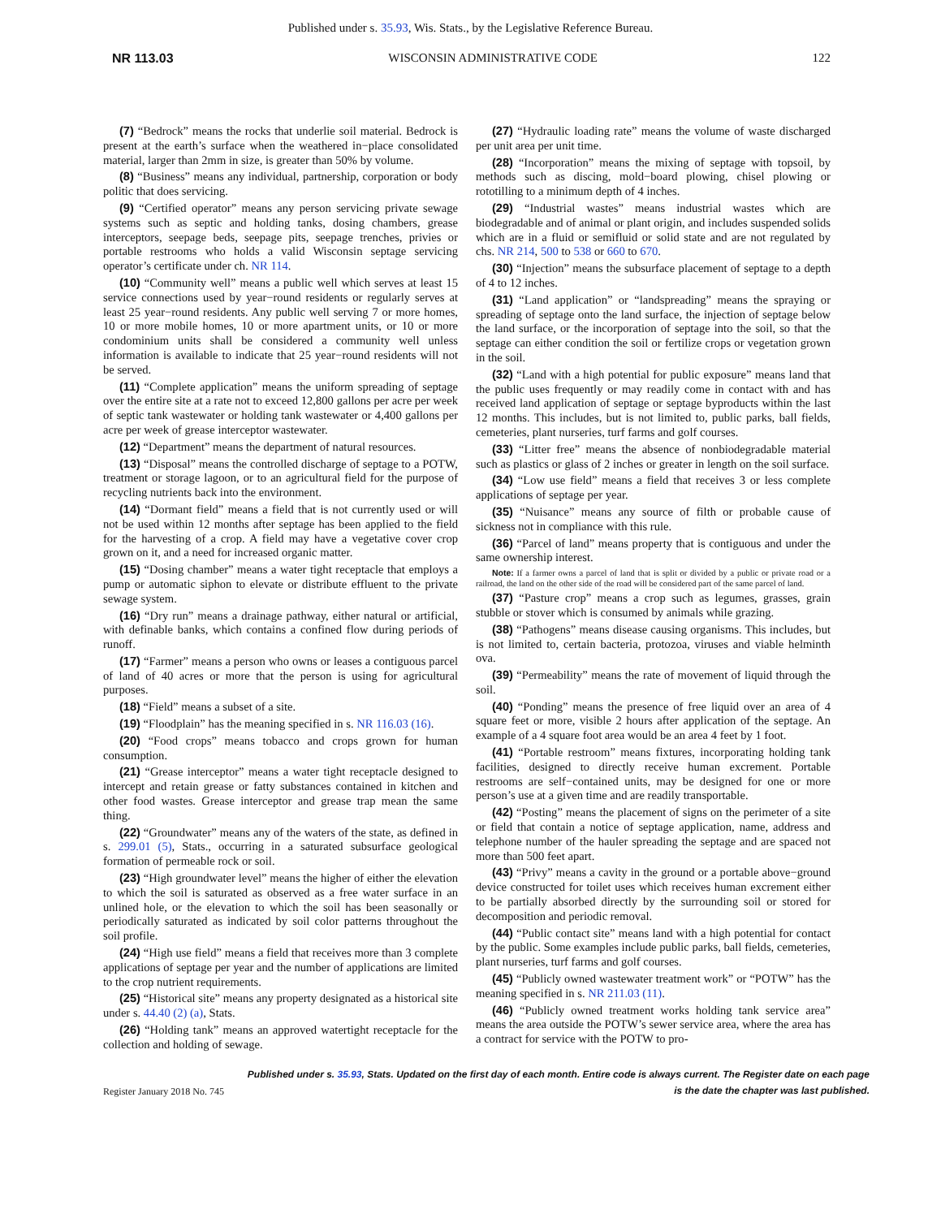Published under s. 35.93, Wis. Stats., by the Legislative Reference Bureau.
NR 113.03 WISCONSIN ADMINISTRATIVE CODE 122
(7) “Bedrock” means the rocks that underlie soil material. Bedrock is present at the earth’s surface when the weathered in−place consolidated material, larger than 2mm in size, is greater than 50% by volume.
(8) “Business” means any individual, partnership, corporation or body politic that does servicing.
(9) “Certified operator” means any person servicing private sewage systems such as septic and holding tanks, dosing chambers, grease interceptors, seepage beds, seepage pits, seepage trenches, privies or portable restrooms who holds a valid Wisconsin septage servicing operator’s certificate under ch. NR 114.
(10) “Community well” means a public well which serves at least 15 service connections used by year−round residents or regularly serves at least 25 year−round residents. Any public well serving 7 or more homes, 10 or more mobile homes, 10 or more apartment units, or 10 or more condominium units shall be considered a community well unless information is available to indicate that 25 year−round residents will not be served.
(11) “Complete application” means the uniform spreading of septage over the entire site at a rate not to exceed 12,800 gallons per acre per week of septic tank wastewater or holding tank wastewater or 4,400 gallons per acre per week of grease interceptor wastewater.
(12) “Department” means the department of natural resources.
(13) “Disposal” means the controlled discharge of septage to a POTW, treatment or storage lagoon, or to an agricultural field for the purpose of recycling nutrients back into the environment.
(14) “Dormant field” means a field that is not currently used or will not be used within 12 months after septage has been applied to the field for the harvesting of a crop. A field may have a vegetative cover crop grown on it, and a need for increased organic matter.
(15) “Dosing chamber” means a water tight receptacle that employs a pump or automatic siphon to elevate or distribute effluent to the private sewage system.
(16) “Dry run” means a drainage pathway, either natural or artificial, with definable banks, which contains a confined flow during periods of runoff.
(17) “Farmer” means a person who owns or leases a contiguous parcel of land of 40 acres or more that the person is using for agricultural purposes.
(18) “Field” means a subset of a site.
(19) “Floodplain” has the meaning specified in s. NR 116.03 (16).
(20) “Food crops” means tobacco and crops grown for human consumption.
(21) “Grease interceptor” means a water tight receptacle designed to intercept and retain grease or fatty substances contained in kitchen and other food wastes. Grease interceptor and grease trap mean the same thing.
(22) “Groundwater” means any of the waters of the state, as defined in s. 299.01 (5), Stats., occurring in a saturated subsurface geological formation of permeable rock or soil.
(23) “High groundwater level” means the higher of either the elevation to which the soil is saturated as observed as a free water surface in an unlined hole, or the elevation to which the soil has been seasonally or periodically saturated as indicated by soil color patterns throughout the soil profile.
(24) “High use field” means a field that receives more than 3 complete applications of septage per year and the number of applications are limited to the crop nutrient requirements.
(25) “Historical site” means any property designated as a historical site under s. 44.40 (2) (a), Stats.
(26) “Holding tank” means an approved watertight receptacle for the collection and holding of sewage.
(27) “Hydraulic loading rate” means the volume of waste discharged per unit area per unit time.
(28) “Incorporation” means the mixing of septage with topsoil, by methods such as discing, mold−board plowing, chisel plowing or rototilling to a minimum depth of 4 inches.
(29) “Industrial wastes” means industrial wastes which are biodegradable and of animal or plant origin, and includes suspended solids which are in a fluid or semifluid or solid state and are not regulated by chs. NR 214, 500 to 538 or 660 to 670.
(30) “Injection” means the subsurface placement of septage to a depth of 4 to 12 inches.
(31) “Land application” or “landspreading” means the spraying or spreading of septage onto the land surface, the injection of septage below the land surface, or the incorporation of septage into the soil, so that the septage can either condition the soil or fertilize crops or vegetation grown in the soil.
(32) “Land with a high potential for public exposure” means land that the public uses frequently or may readily come in contact with and has received land application of septage or septage byproducts within the last 12 months. This includes, but is not limited to, public parks, ball fields, cemeteries, plant nurseries, turf farms and golf courses.
(33) “Litter free” means the absence of nonbiodegradable material such as plastics or glass of 2 inches or greater in length on the soil surface.
(34) “Low use field” means a field that receives 3 or less complete applications of septage per year.
(35) “Nuisance” means any source of filth or probable cause of sickness not in compliance with this rule.
(36) “Parcel of land” means property that is contiguous and under the same ownership interest.
Note: If a farmer owns a parcel of land that is split or divided by a public or private road or a railroad, the land on the other side of the road will be considered part of the same parcel of land.
(37) “Pasture crop” means a crop such as legumes, grasses, grain stubble or stover which is consumed by animals while grazing.
(38) “Pathogens” means disease causing organisms. This includes, but is not limited to, certain bacteria, protozoa, viruses and viable helminth ova.
(39) “Permeability” means the rate of movement of liquid through the soil.
(40) “Ponding” means the presence of free liquid over an area of 4 square feet or more, visible 2 hours after application of the septage. An example of a 4 square foot area would be an area 4 feet by 1 foot.
(41) “Portable restroom” means fixtures, incorporating holding tank facilities, designed to directly receive human excrement. Portable restrooms are self−contained units, may be designed for one or more person’s use at a given time and are readily transportable.
(42) “Posting” means the placement of signs on the perimeter of a site or field that contain a notice of septage application, name, address and telephone number of the hauler spreading the septage and are spaced not more than 500 feet apart.
(43) “Privy” means a cavity in the ground or a portable above−ground device constructed for toilet uses which receives human excrement either to be partially absorbed directly by the surrounding soil or stored for decomposition and periodic removal.
(44) “Public contact site” means land with a high potential for contact by the public. Some examples include public parks, ball fields, cemeteries, plant nurseries, turf farms and golf courses.
(45) “Publicly owned wastewater treatment work” or “POTW” has the meaning specified in s. NR 211.03 (11).
(46) “Publicly owned treatment works holding tank service area” means the area outside the POTW’s sewer service area, where the area has a contract for service with the POTW to pro-
Published under s. 35.93, Stats. Updated on the first day of each month. Entire code is always current. The Register date on each page
is the date the chapter was last published.
Register January 2018 No. 745